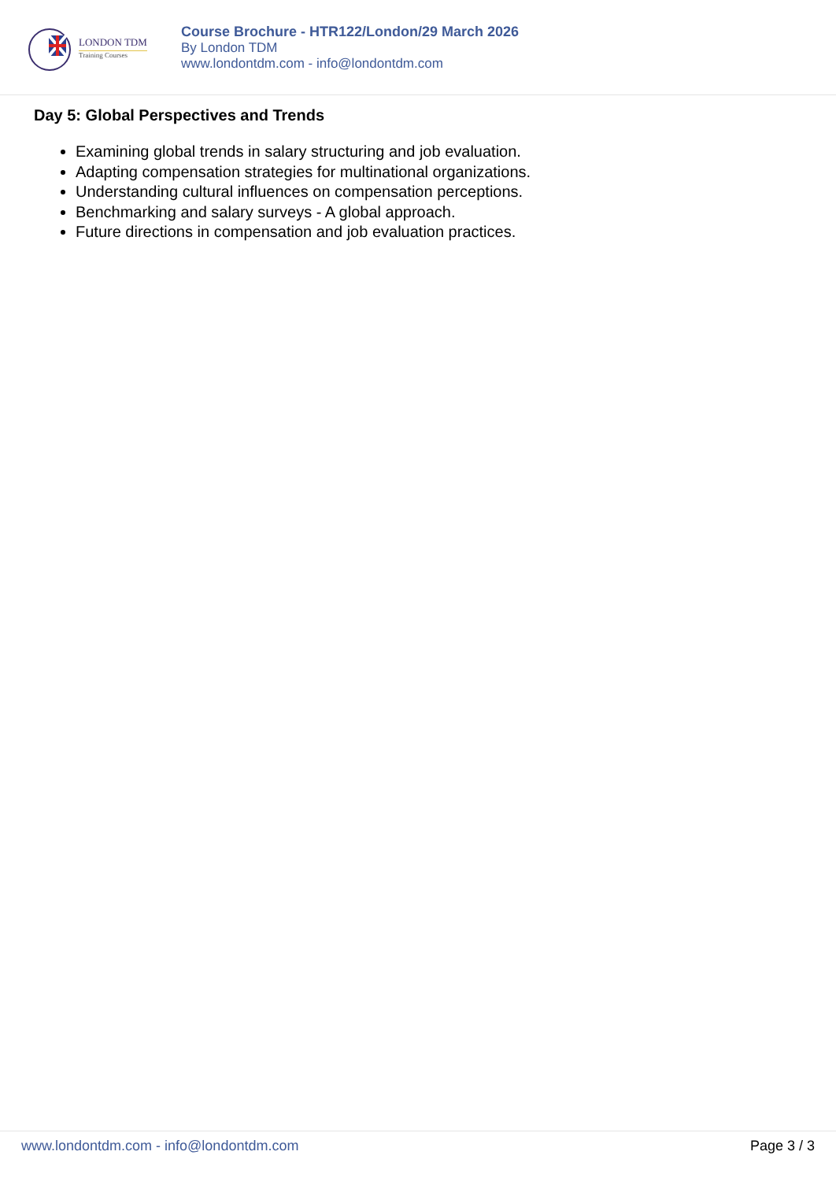LONDON TDM
Training Courses
Course Brochure - HTR122/London/29 March 2026
By London TDM
www.londontdm.com - info@londontdm.com
Day 5: Global Perspectives and Trends
Examining global trends in salary structuring and job evaluation.
Adapting compensation strategies for multinational organizations.
Understanding cultural influences on compensation perceptions.
Benchmarking and salary surveys - A global approach.
Future directions in compensation and job evaluation practices.
www.londontdm.com - info@londontdm.com Page 3 / 3